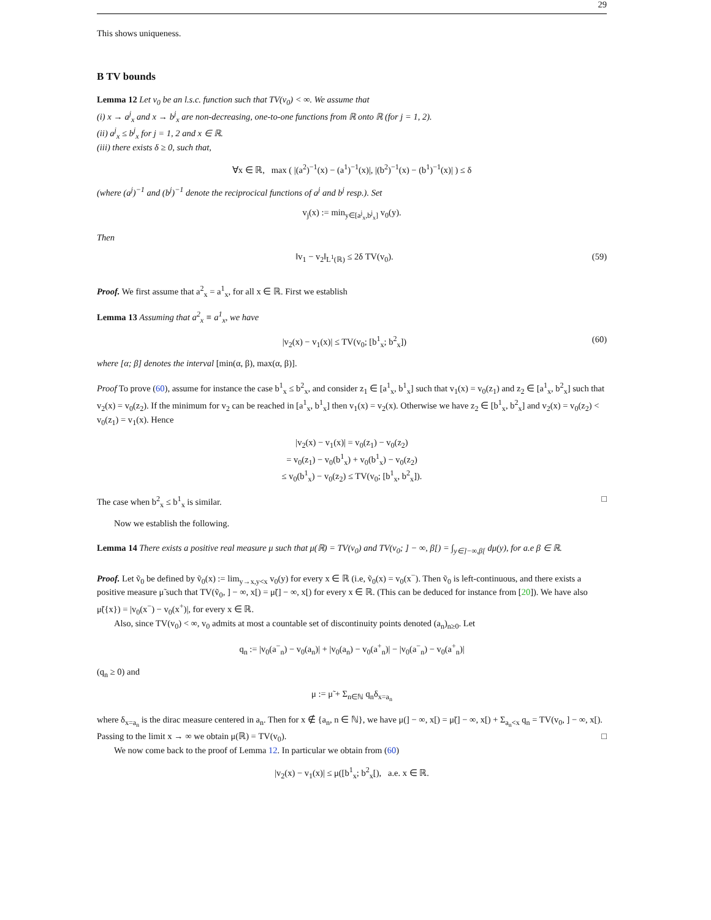29
This shows uniqueness.
B TV bounds
Lemma 12 Let v<sub>0</sub> be an l.s.c. function such that TV(v<sub>0</sub>) < ∞. We assume that
(i) x → a<sup>j</sup><sub>x</sub> and x → b<sup>j</sup><sub>x</sub> are non-decreasing, one-to-one functions from ℝ onto ℝ (for j = 1, 2).
(ii) a<sup>j</sup><sub>x</sub> ≤ b<sup>j</sup><sub>x</sub> for j = 1, 2 and x ∈ ℝ.
(iii) there exists δ ≥ 0, such that,
∀x ∈ ℝ, max ( |(a<sup>2</sup>)<sup>−1</sup>(x) − (a<sup>1</sup>)<sup>−1</sup>(x)|, |(b<sup>2</sup>)<sup>−1</sup>(x) − (b<sup>1</sup>)<sup>−1</sup>(x)| ) ≤ δ
(where (a<sup>j</sup>)<sup>−1</sup> and (b<sup>j</sup>)<sup>−1</sup> denote the reciprocical functions of a<sup>j</sup> and b<sup>j</sup> resp.). Set
v<sub>j</sub>(x) := min<sub>y∈[a<sup>j</sup><sub>x</sub>,b<sup>j</sup><sub>x</sub>]</sub> v<sub>0</sub>(y).
Then
‖v<sub>1</sub> − v<sub>2</sub>‖<sub>L<sup>1</sup>(ℝ)</sub> ≤ 2δ TV(v<sub>0</sub>). (59)
Proof. We first assume that a<sup>2</sup><sub>x</sub> = a<sup>1</sup><sub>x</sub>, for all x ∈ ℝ. First we establish
Lemma 13 Assuming that a<sup>2</sup><sub>x</sub> ≡ a<sup>1</sup><sub>x</sub>, we have
|v<sub>2</sub>(x) − v<sub>1</sub>(x)| ≤ TV(v<sub>0</sub>; [b<sup>1</sup><sub>x</sub>; b<sup>2</sup><sub>x</sub>]) (60)
where [α; β] denotes the interval [min(α, β), max(α, β)].
Proof To prove (60), assume for instance the case b<sup>1</sup><sub>x</sub> ≤ b<sup>2</sup><sub>x</sub>, and consider z<sub>1</sub> ∈ [a<sup>1</sup><sub>x</sub>, b<sup>1</sup><sub>x</sub>] such that v<sub>1</sub>(x) = v<sub>0</sub>(z<sub>1</sub>) and z<sub>2</sub> ∈ [a<sup>1</sup><sub>x</sub>, b<sup>2</sup><sub>x</sub>] such that v<sub>2</sub>(x) = v<sub>0</sub>(z<sub>2</sub>). If the minimum for v<sub>2</sub> can be reached in [a<sup>1</sup><sub>x</sub>, b<sup>1</sup><sub>x</sub>] then v<sub>1</sub>(x) = v<sub>2</sub>(x). Otherwise we have z<sub>2</sub> ∈ [b<sup>1</sup><sub>x</sub>, b<sup>2</sup><sub>x</sub>] and v<sub>2</sub>(x) = v<sub>0</sub>(z<sub>2</sub>) < v<sub>0</sub>(z<sub>1</sub>) = v<sub>1</sub>(x). Hence
|v<sub>2</sub>(x) − v<sub>1</sub>(x)| = v<sub>0</sub>(z<sub>1</sub>) − v<sub>0</sub>(z<sub>2</sub>)
= v<sub>0</sub>(z<sub>1</sub>) − v<sub>0</sub>(b<sup>1</sup><sub>x</sub>) + v<sub>0</sub>(b<sup>1</sup><sub>x</sub>) − v<sub>0</sub>(z<sub>2</sub>)
≤ v<sub>0</sub>(b<sup>1</sup><sub>x</sub>) − v<sub>0</sub>(z<sub>2</sub>) ≤ TV(v<sub>0</sub>; [b<sup>1</sup><sub>x</sub>, b<sup>2</sup><sub>x</sub>]).
The case when b<sup>2</sup><sub>x</sub> ≤ b<sup>1</sup><sub>x</sub> is similar. □
Now we establish the following.
Lemma 14 There exists a positive real measure μ such that μ(ℝ) = TV(v<sub>0</sub>) and TV(v<sub>0</sub>; ] − ∞, β[) = ∫<sub>y∈]−∞,β[</sub> dμ(y), for a.e β ∈ ℝ.
Proof. Let ṽ<sub>0</sub> be defined by ṽ<sub>0</sub>(x) := lim<sub>y→x,y<x</sub> v<sub>0</sub>(y) for every x ∈ ℝ (i.e, ṽ<sub>0</sub>(x) = v<sub>0</sub>(x<sup>−</sup>). Then ṽ<sub>0</sub> is left-continuous, and there exists a positive measure μ̃ such that TV(ṽ<sub>0</sub>, ] − ∞, x[) = μ̃(] − ∞, x[) for every x ∈ ℝ. (This can be deduced for instance from [20]). We have also μ̃({x}) = |v<sub>0</sub>(x<sup>−</sup>) − v<sub>0</sub>(x<sup>+</sup>)|, for every x ∈ ℝ.
Also, since TV(v<sub>0</sub>) < ∞, v<sub>0</sub> admits at most a countable set of discontinuity points denoted (a<sub>n</sub>)<sub>n≥0</sub>. Let
q<sub>n</sub> := |v<sub>0</sub>(a<sup>−</sup><sub>n</sub>) − v<sub>0</sub>(a<sub>n</sub>)| + |v<sub>0</sub>(a<sub>n</sub>) − v<sub>0</sub>(a<sup>+</sup><sub>n</sub>)| − |v<sub>0</sub>(a<sup>−</sup><sub>n</sub>) − v<sub>0</sub>(a<sup>+</sup><sub>n</sub>)|
(q<sub>n</sub> ≥ 0) and
μ := μ̃ + Σ<sub>n∈ℕ</sub> q<sub>n</sub>δ<sub>x=a<sub>n</sub></sub>
where δ<sub>x=a<sub>n</sub></sub> is the dirac measure centered in a<sub>n</sub>. Then for x ∉ {a<sub>n</sub>, n ∈ ℕ}, we have μ(] − ∞, x[) = μ̃(] − ∞, x[) + Σ<sub>a<sub>n</sub><x</sub> q<sub>n</sub> = TV(v<sub>0</sub>, ] − ∞, x[). Passing to the limit x → ∞ we obtain μ(ℝ) = TV(v<sub>0</sub>). □
We now come back to the proof of Lemma 12. In particular we obtain from (60)
|v<sub>2</sub>(x) − v<sub>1</sub>(x)| ≤ μ([b<sup>1</sup><sub>x</sub>; b<sup>2</sup><sub>x</sub>[), a.e. x ∈ ℝ.